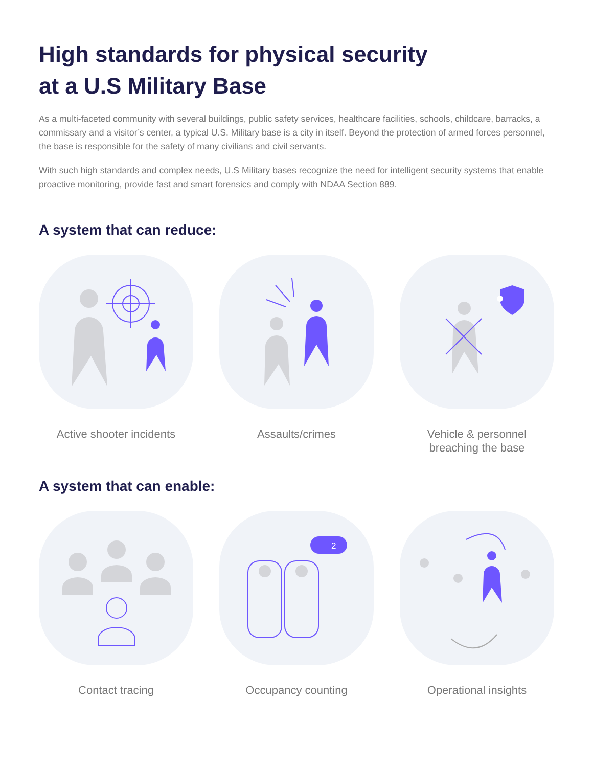High standards for physical security
at a U.S Military Base
As a multi-faceted community with several buildings, public safety services, healthcare facilities, schools, childcare, barracks, a commissary and a visitor’s center, a typical U.S. Military base is a city in itself. Beyond the protection of armed forces personnel, the base is responsible for the safety of many civilians and civil servants.
With such high standards and complex needs, U.S Military bases recognize the need for intelligent security systems that enable proactive monitoring, provide fast and smart forensics and comply with NDAA Section 889.
A system that can reduce:
Active shooter incidents Assaults/crimes Vehicle & personnel
breaching the base
A system that can enable:
Contact tracing
2
Occupancy counting
Operational insights